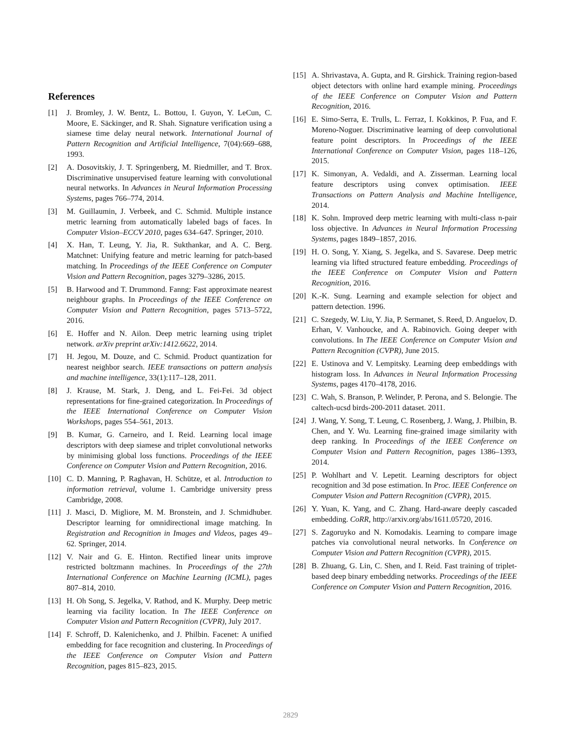References
[1] J. Bromley, J. W. Bentz, L. Bottou, I. Guyon, Y. LeCun, C. Moore, E. Säckinger, and R. Shah. Signature verification using a siamese time delay neural network. International Journal of Pattern Recognition and Artificial Intelligence, 7(04):669–688, 1993.
[2] A. Dosovitskiy, J. T. Springenberg, M. Riedmiller, and T. Brox. Discriminative unsupervised feature learning with convolutional neural networks. In Advances in Neural Information Processing Systems, pages 766–774, 2014.
[3] M. Guillaumin, J. Verbeek, and C. Schmid. Multiple instance metric learning from automatically labeled bags of faces. In Computer Vision–ECCV 2010, pages 634–647. Springer, 2010.
[4] X. Han, T. Leung, Y. Jia, R. Sukthankar, and A. C. Berg. Matchnet: Unifying feature and metric learning for patch-based matching. In Proceedings of the IEEE Conference on Computer Vision and Pattern Recognition, pages 3279–3286, 2015.
[5] B. Harwood and T. Drummond. Fanng: Fast approximate nearest neighbour graphs. In Proceedings of the IEEE Conference on Computer Vision and Pattern Recognition, pages 5713–5722, 2016.
[6] E. Hoffer and N. Ailon. Deep metric learning using triplet network. arXiv preprint arXiv:1412.6622, 2014.
[7] H. Jegou, M. Douze, and C. Schmid. Product quantization for nearest neighbor search. IEEE transactions on pattern analysis and machine intelligence, 33(1):117–128, 2011.
[8] J. Krause, M. Stark, J. Deng, and L. Fei-Fei. 3d object representations for fine-grained categorization. In Proceedings of the IEEE International Conference on Computer Vision Workshops, pages 554–561, 2013.
[9] B. Kumar, G. Carneiro, and I. Reid. Learning local image descriptors with deep siamese and triplet convolutional networks by minimising global loss functions. Proceedings of the IEEE Conference on Computer Vision and Pattern Recognition, 2016.
[10] C. D. Manning, P. Raghavan, H. Schütze, et al. Introduction to information retrieval, volume 1. Cambridge university press Cambridge, 2008.
[11] J. Masci, D. Migliore, M. M. Bronstein, and J. Schmidhuber. Descriptor learning for omnidirectional image matching. In Registration and Recognition in Images and Videos, pages 49–62. Springer, 2014.
[12] V. Nair and G. E. Hinton. Rectified linear units improve restricted boltzmann machines. In Proceedings of the 27th International Conference on Machine Learning (ICML), pages 807–814, 2010.
[13] H. Oh Song, S. Jegelka, V. Rathod, and K. Murphy. Deep metric learning via facility location. In The IEEE Conference on Computer Vision and Pattern Recognition (CVPR), July 2017.
[14] F. Schroff, D. Kalenichenko, and J. Philbin. Facenet: A unified embedding for face recognition and clustering. In Proceedings of the IEEE Conference on Computer Vision and Pattern Recognition, pages 815–823, 2015.
[15] A. Shrivastava, A. Gupta, and R. Girshick. Training region-based object detectors with online hard example mining. Proceedings of the IEEE Conference on Computer Vision and Pattern Recognition, 2016.
[16] E. Simo-Serra, E. Trulls, L. Ferraz, I. Kokkinos, P. Fua, and F. Moreno-Noguer. Discriminative learning of deep convolutional feature point descriptors. In Proceedings of the IEEE International Conference on Computer Vision, pages 118–126, 2015.
[17] K. Simonyan, A. Vedaldi, and A. Zisserman. Learning local feature descriptors using convex optimisation. IEEE Transactions on Pattern Analysis and Machine Intelligence, 2014.
[18] K. Sohn. Improved deep metric learning with multi-class n-pair loss objective. In Advances in Neural Information Processing Systems, pages 1849–1857, 2016.
[19] H. O. Song, Y. Xiang, S. Jegelka, and S. Savarese. Deep metric learning via lifted structured feature embedding. Proceedings of the IEEE Conference on Computer Vision and Pattern Recognition, 2016.
[20] K.-K. Sung. Learning and example selection for object and pattern detection. 1996.
[21] C. Szegedy, W. Liu, Y. Jia, P. Sermanet, S. Reed, D. Anguelov, D. Erhan, V. Vanhoucke, and A. Rabinovich. Going deeper with convolutions. In The IEEE Conference on Computer Vision and Pattern Recognition (CVPR), June 2015.
[22] E. Ustinova and V. Lempitsky. Learning deep embeddings with histogram loss. In Advances in Neural Information Processing Systems, pages 4170–4178, 2016.
[23] C. Wah, S. Branson, P. Welinder, P. Perona, and S. Belongie. The caltech-ucsd birds-200-2011 dataset. 2011.
[24] J. Wang, Y. Song, T. Leung, C. Rosenberg, J. Wang, J. Philbin, B. Chen, and Y. Wu. Learning fine-grained image similarity with deep ranking. In Proceedings of the IEEE Conference on Computer Vision and Pattern Recognition, pages 1386–1393, 2014.
[25] P. Wohlhart and V. Lepetit. Learning descriptors for object recognition and 3d pose estimation. In Proc. IEEE Conference on Computer Vision and Pattern Recognition (CVPR), 2015.
[26] Y. Yuan, K. Yang, and C. Zhang. Hard-aware deeply cascaded embedding. CoRR, http://arxiv.org/abs/1611.05720, 2016.
[27] S. Zagoruyko and N. Komodakis. Learning to compare image patches via convolutional neural networks. In Conference on Computer Vision and Pattern Recognition (CVPR), 2015.
[28] B. Zhuang, G. Lin, C. Shen, and I. Reid. Fast training of triplet-based deep binary embedding networks. Proceedings of the IEEE Conference on Computer Vision and Pattern Recognition, 2016.
2829